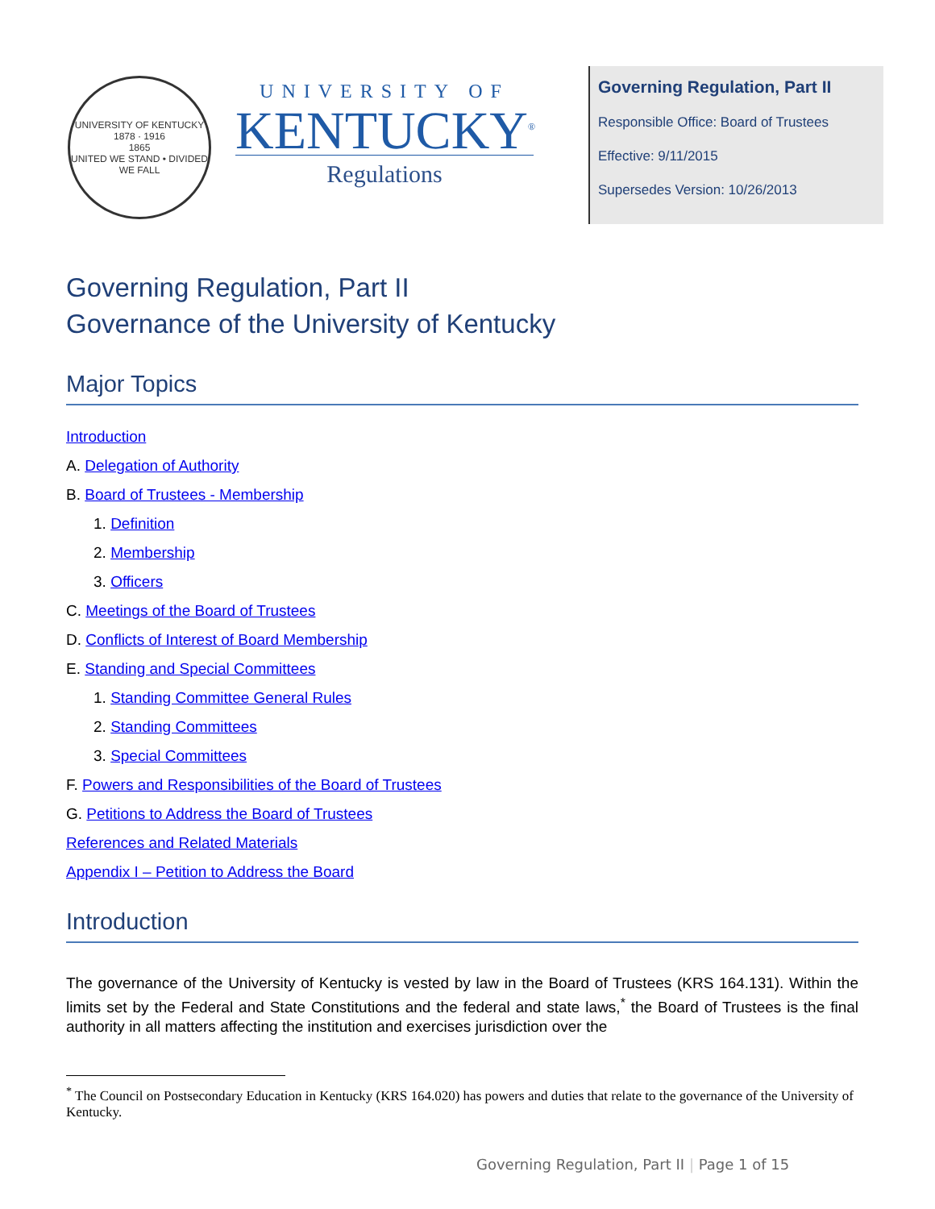UNIVERSITY OF KENTUCKY
1878 · 1916
1865
UNITED WE STAND • DIVIDED WE FALL
UNIVERSITY OF
KENTUCKY<sup>®</sup>
Regulations
Governing Regulation, Part II
Responsible Office: Board of Trustees
Effective: 9/11/2015
Supersedes Version: 10/26/2013
Governing Regulation, Part II
Governance of the University of Kentucky
Major Topics
Introduction
A. Delegation of Authority
B. Board of Trustees - Membership
1. Definition
2. Membership
3. Officers
C. Meetings of the Board of Trustees
D. Conflicts of Interest of Board Membership
E. Standing and Special Committees
1. Standing Committee General Rules
2. Standing Committees
3. Special Committees
F. Powers and Responsibilities of the Board of Trustees
G. Petitions to Address the Board of Trustees
References and Related Materials
Appendix I – Petition to Address the Board
Introduction
The governance of the University of Kentucky is vested by law in the Board of Trustees (KRS 164.131). Within the limits set by the Federal and State Constitutions and the federal and state laws,<sup>*</sup> the Board of Trustees is the final authority in all matters affecting the institution and exercises jurisdiction over the
<sup>*</sup> The Council on Postsecondary Education in Kentucky (KRS 164.020) has powers and duties that relate to the governance of the University of Kentucky.
Governing Regulation, Part II | Page 1 of 15